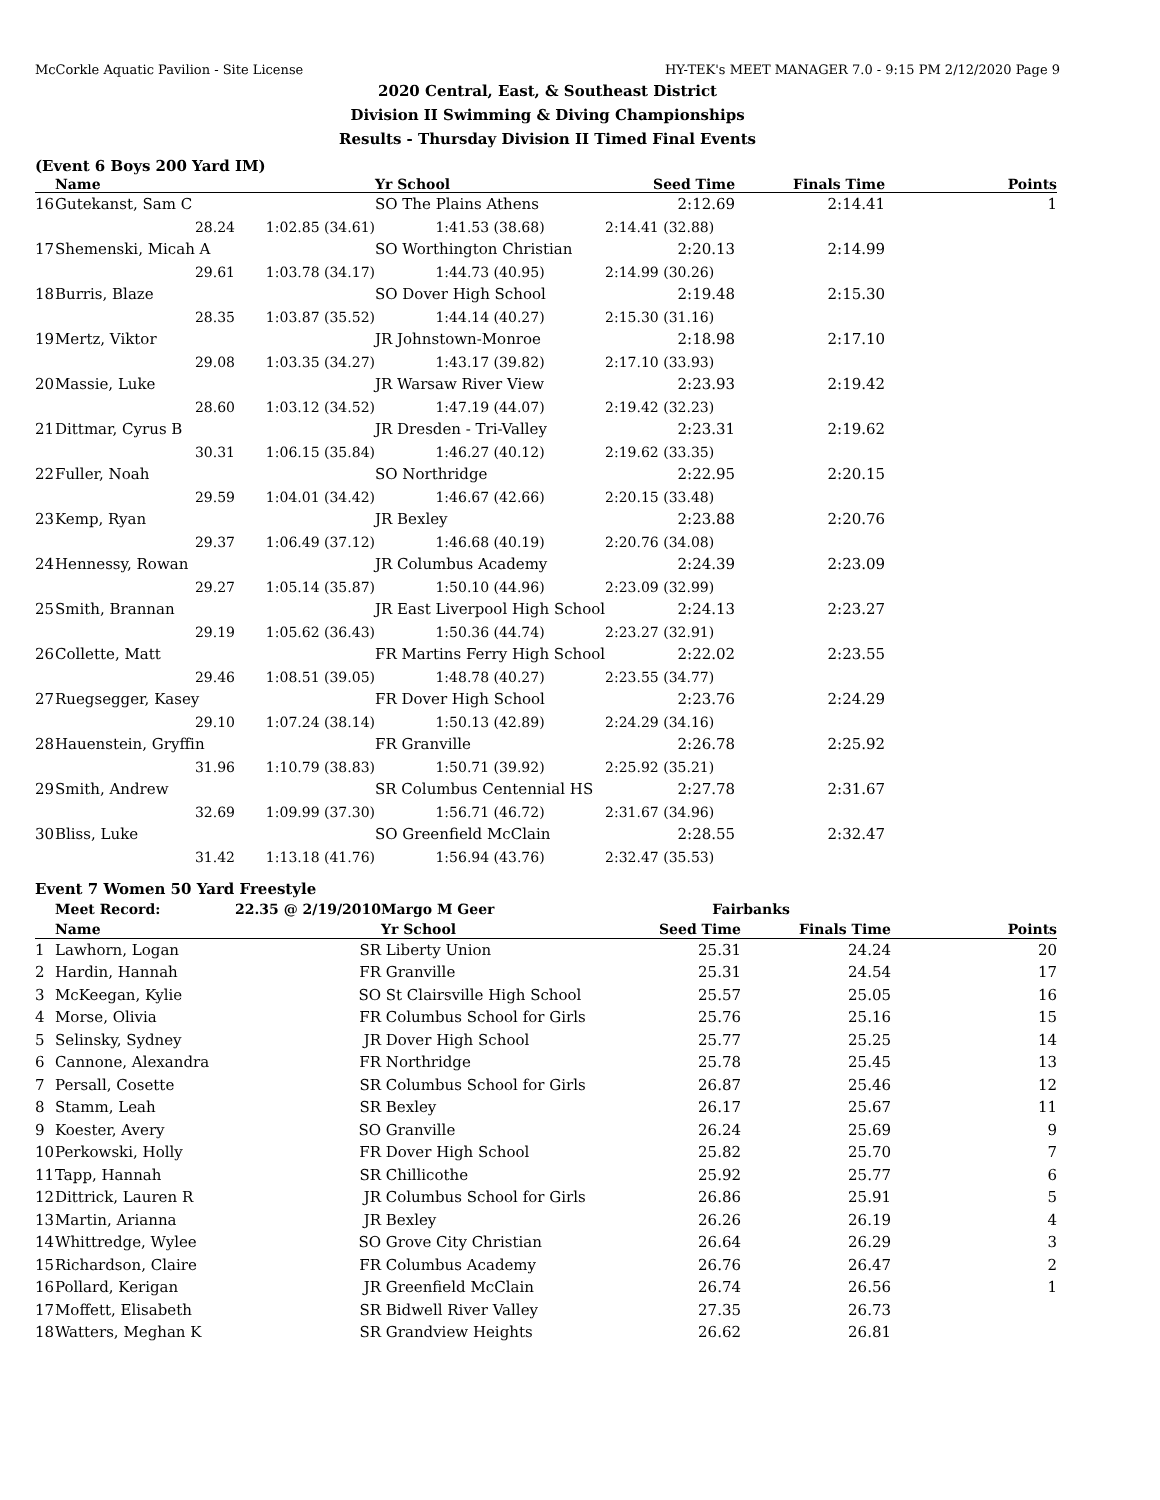McCorkle Aquatic Pavilion - Site License HY-TEK's MEET MANAGER 7.0 - 9:15 PM 2/12/2020 Page 9
2020 Central, East, & Southeast District
Division II Swimming & Diving Championships
Results - Thursday Division II Timed Final Events
(Event 6 Boys 200 Yard IM)
| | Name | | Yr School | Seed Time | Finals Time | Points |
| --- | --- | --- | --- | --- | --- | --- |
| 16 | Gutekanst, Sam C | | SO The Plains Athens | 2:12.69 | 2:14.41 | 1 |
| | 28.24 | 1:02.85 (34.61) | 1:41.53 (38.68) | 2:14.41 (32.88) | | |
| 17 | Shemenski, Micah A | | SO Worthington Christian | 2:20.13 | 2:14.99 | |
| | 29.61 | 1:03.78 (34.17) | 1:44.73 (40.95) | 2:14.99 (30.26) | | |
| 18 | Burris, Blaze | | SO Dover High School | 2:19.48 | 2:15.30 | |
| | 28.35 | 1:03.87 (35.52) | 1:44.14 (40.27) | 2:15.30 (31.16) | | |
| 19 | Mertz, Viktor | | JR Johnstown-Monroe | 2:18.98 | 2:17.10 | |
| | 29.08 | 1:03.35 (34.27) | 1:43.17 (39.82) | 2:17.10 (33.93) | | |
| 20 | Massie, Luke | | JR Warsaw River View | 2:23.93 | 2:19.42 | |
| | 28.60 | 1:03.12 (34.52) | 1:47.19 (44.07) | 2:19.42 (32.23) | | |
| 21 | Dittmar, Cyrus B | | JR Dresden - Tri-Valley | 2:23.31 | 2:19.62 | |
| | 30.31 | 1:06.15 (35.84) | 1:46.27 (40.12) | 2:19.62 (33.35) | | |
| 22 | Fuller, Noah | | SO Northridge | 2:22.95 | 2:20.15 | |
| | 29.59 | 1:04.01 (34.42) | 1:46.67 (42.66) | 2:20.15 (33.48) | | |
| 23 | Kemp, Ryan | | JR Bexley | 2:23.88 | 2:20.76 | |
| | 29.37 | 1:06.49 (37.12) | 1:46.68 (40.19) | 2:20.76 (34.08) | | |
| 24 | Hennessy, Rowan | | JR Columbus Academy | 2:24.39 | 2:23.09 | |
| | 29.27 | 1:05.14 (35.87) | 1:50.10 (44.96) | 2:23.09 (32.99) | | |
| 25 | Smith, Brannan | | JR East Liverpool High School | 2:24.13 | 2:23.27 | |
| | 29.19 | 1:05.62 (36.43) | 1:50.36 (44.74) | 2:23.27 (32.91) | | |
| 26 | Collette, Matt | | FR Martins Ferry High School | 2:22.02 | 2:23.55 | |
| | 29.46 | 1:08.51 (39.05) | 1:48.78 (40.27) | 2:23.55 (34.77) | | |
| 27 | Ruegsegger, Kasey | | FR Dover High School | 2:23.76 | 2:24.29 | |
| | 29.10 | 1:07.24 (38.14) | 1:50.13 (42.89) | 2:24.29 (34.16) | | |
| 28 | Hauenstein, Gryffin | | FR Granville | 2:26.78 | 2:25.92 | |
| | 31.96 | 1:10.79 (38.83) | 1:50.71 (39.92) | 2:25.92 (35.21) | | |
| 29 | Smith, Andrew | | SR Columbus Centennial HS | 2:27.78 | 2:31.67 | |
| | 32.69 | 1:09.99 (37.30) | 1:56.71 (46.72) | 2:31.67 (34.96) | | |
| 30 | Bliss, Luke | | SO Greenfield McClain | 2:28.55 | 2:32.47 | |
| | 31.42 | 1:13.18 (41.76) | 1:56.94 (43.76) | 2:32.47 (35.53) | | |
Event 7 Women 50 Yard Freestyle
| | Meet Record: | 22.35 @ 2/19/2010 | Margo M Geer | Fairbanks | | |
| | Name | | Yr School | Seed Time | Finals Time | Points |
| 1 | Lawhorn, Logan | SR | Liberty Union | 25.31 | 24.24 | 20 |
| 2 | Hardin, Hannah | FR | Granville | 25.31 | 24.54 | 17 |
| 3 | McKeegan, Kylie | SO | St Clairsville High School | 25.57 | 25.05 | 16 |
| 4 | Morse, Olivia | FR | Columbus School for Girls | 25.76 | 25.16 | 15 |
| 5 | Selinsky, Sydney | JR | Dover High School | 25.77 | 25.25 | 14 |
| 6 | Cannone, Alexandra | FR | Northridge | 25.78 | 25.45 | 13 |
| 7 | Persall, Cosette | SR | Columbus School for Girls | 26.87 | 25.46 | 12 |
| 8 | Stamm, Leah | SR | Bexley | 26.17 | 25.67 | 11 |
| 9 | Koester, Avery | SO | Granville | 26.24 | 25.69 | 9 |
| 10 | Perkowski, Holly | FR | Dover High School | 25.82 | 25.70 | 7 |
| 11 | Tapp, Hannah | SR | Chillicothe | 25.92 | 25.77 | 6 |
| 12 | Dittrick, Lauren R | JR | Columbus School for Girls | 26.86 | 25.91 | 5 |
| 13 | Martin, Arianna | JR | Bexley | 26.26 | 26.19 | 4 |
| 14 | Whittredge, Wylee | SO | Grove City Christian | 26.64 | 26.29 | 3 |
| 15 | Richardson, Claire | FR | Columbus Academy | 26.76 | 26.47 | 2 |
| 16 | Pollard, Kerigan | JR | Greenfield McClain | 26.74 | 26.56 | 1 |
| 17 | Moffett, Elisabeth | SR | Bidwell River Valley | 27.35 | 26.73 | |
| 18 | Watters, Meghan K | SR | Grandview Heights | 26.62 | 26.81 | |